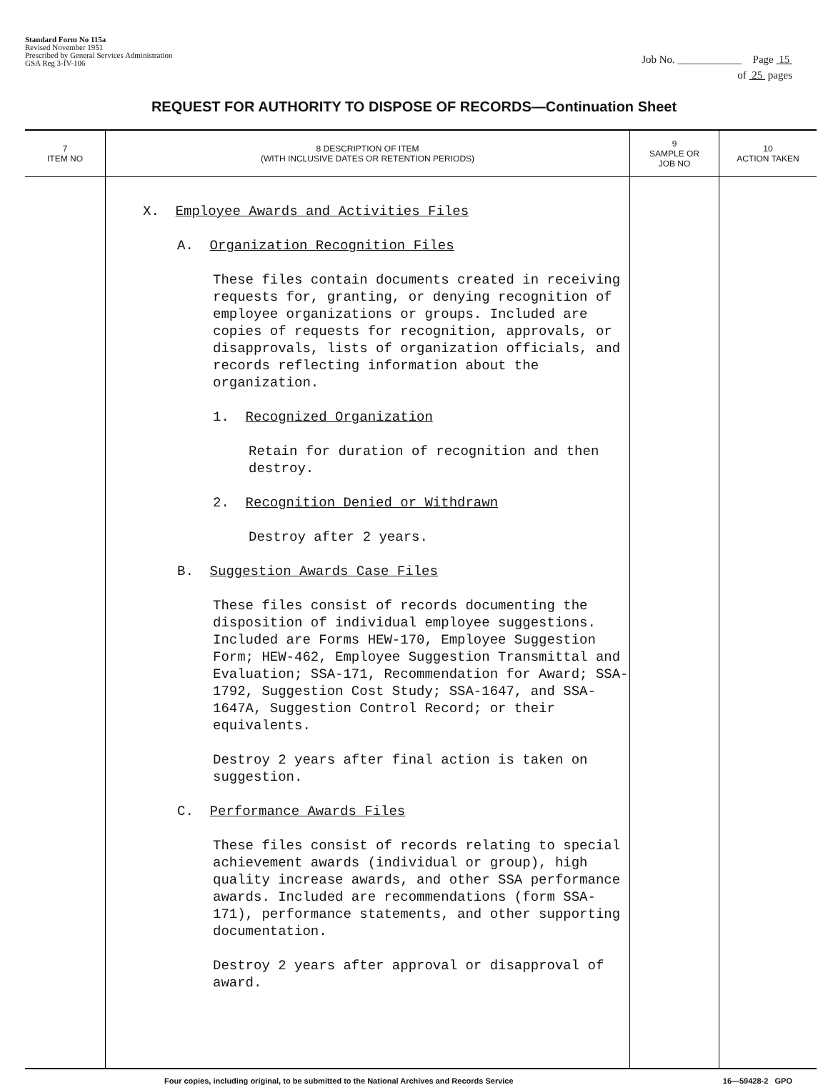Standard Form No 115a
Revised November 1951
Prescribed by General Services Administration
GSA Reg 3-IV-106
Job No. ____________ Page 15
of 25 pages
REQUEST FOR AUTHORITY TO DISPOSE OF RECORDS—Continuation Sheet
| 7 ITEM NO | 8 DESCRIPTION OF ITEM (WITH INCLUSIVE DATES OR RETENTION PERIODS) | 9 SAMPLE OR JOB NO | 10 ACTION TAKEN |
| --- | --- | --- | --- |
| | X. Employee Awards and Activities Files A. Organization Recognition Files These files contain documents created in receiving requests for, granting, or denying recognition of employee organizations or groups. Included are copies of requests for recognition, approvals, or disapprovals, lists of organization officials, and records reflecting information about the organization. 1. Recognized Organization Retain for duration of recognition and then destroy. 2. Recognition Denied or Withdrawn Destroy after 2 years. B. Suggestion Awards Case Files These files consist of records documenting the disposition of individual employee suggestions. Included are Forms HEW-170, Employee Suggestion Form; HEW-462, Employee Suggestion Transmittal and Evaluation; SSA-171, Recommendation for Award; SSA-1792, Suggestion Cost Study; SSA-1647, and SSA-1647A, Suggestion Control Record; or their equivalents. Destroy 2 years after final action is taken on suggestion. C. Performance Awards Files These files consist of records relating to special achievement awards (individual or group), high quality increase awards, and other SSA performance awards. Included are recommendations (form SSA-171), performance statements, and other supporting documentation. Destroy 2 years after approval or disapproval of award. | | |
Four copies, including original, to be submitted to the National Archives and Records Service 16—59428-2 GPO